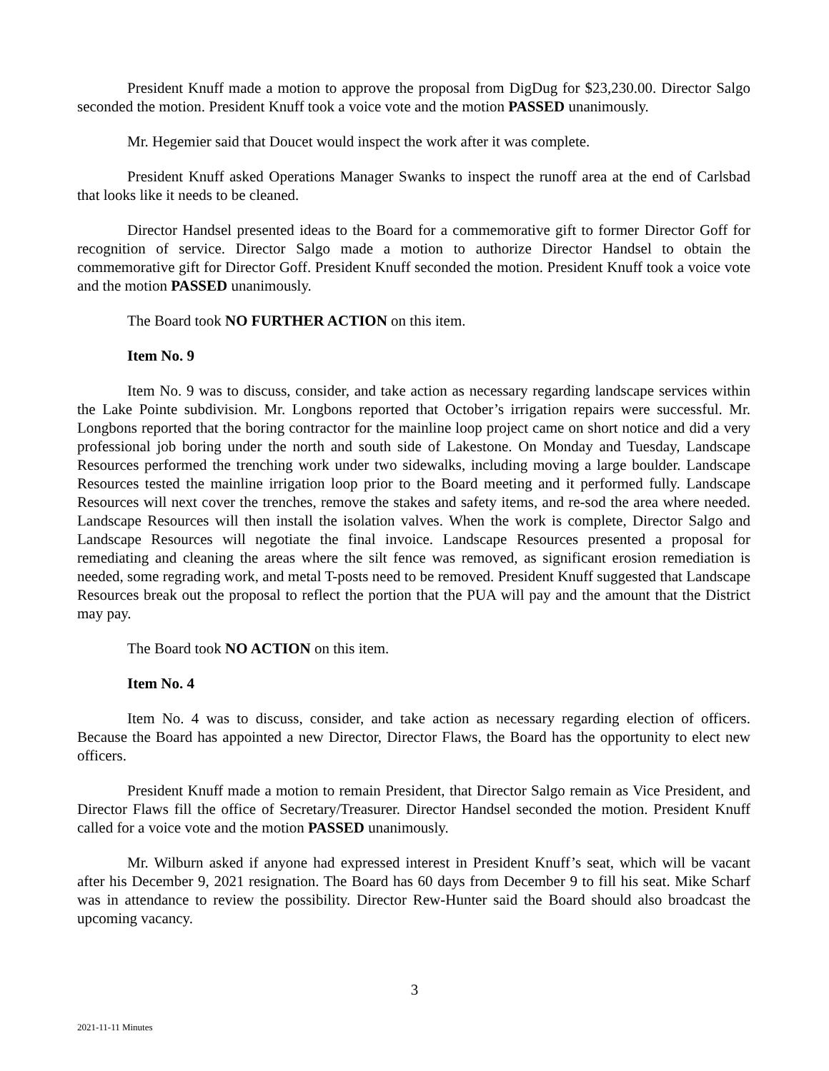President Knuff made a motion to approve the proposal from DigDug for $23,230.00. Director Salgo seconded the motion. President Knuff took a voice vote and the motion PASSED unanimously.
Mr. Hegemier said that Doucet would inspect the work after it was complete.
President Knuff asked Operations Manager Swanks to inspect the runoff area at the end of Carlsbad that looks like it needs to be cleaned.
Director Handsel presented ideas to the Board for a commemorative gift to former Director Goff for recognition of service. Director Salgo made a motion to authorize Director Handsel to obtain the commemorative gift for Director Goff. President Knuff seconded the motion. President Knuff took a voice vote and the motion PASSED unanimously.
The Board took NO FURTHER ACTION on this item.
Item No. 9
Item No. 9 was to discuss, consider, and take action as necessary regarding landscape services within the Lake Pointe subdivision. Mr. Longbons reported that October’s irrigation repairs were successful. Mr. Longbons reported that the boring contractor for the mainline loop project came on short notice and did a very professional job boring under the north and south side of Lakestone. On Monday and Tuesday, Landscape Resources performed the trenching work under two sidewalks, including moving a large boulder. Landscape Resources tested the mainline irrigation loop prior to the Board meeting and it performed fully. Landscape Resources will next cover the trenches, remove the stakes and safety items, and re-sod the area where needed. Landscape Resources will then install the isolation valves. When the work is complete, Director Salgo and Landscape Resources will negotiate the final invoice. Landscape Resources presented a proposal for remediating and cleaning the areas where the silt fence was removed, as significant erosion remediation is needed, some regrading work, and metal T-posts need to be removed. President Knuff suggested that Landscape Resources break out the proposal to reflect the portion that the PUA will pay and the amount that the District may pay.
The Board took NO ACTION on this item.
Item No. 4
Item No. 4 was to discuss, consider, and take action as necessary regarding election of officers. Because the Board has appointed a new Director, Director Flaws, the Board has the opportunity to elect new officers.
President Knuff made a motion to remain President, that Director Salgo remain as Vice President, and Director Flaws fill the office of Secretary/Treasurer. Director Handsel seconded the motion. President Knuff called for a voice vote and the motion PASSED unanimously.
Mr. Wilburn asked if anyone had expressed interest in President Knuff’s seat, which will be vacant after his December 9, 2021 resignation. The Board has 60 days from December 9 to fill his seat. Mike Scharf was in attendance to review the possibility. Director Rew-Hunter said the Board should also broadcast the upcoming vacancy.
3
2021-11-11 Minutes